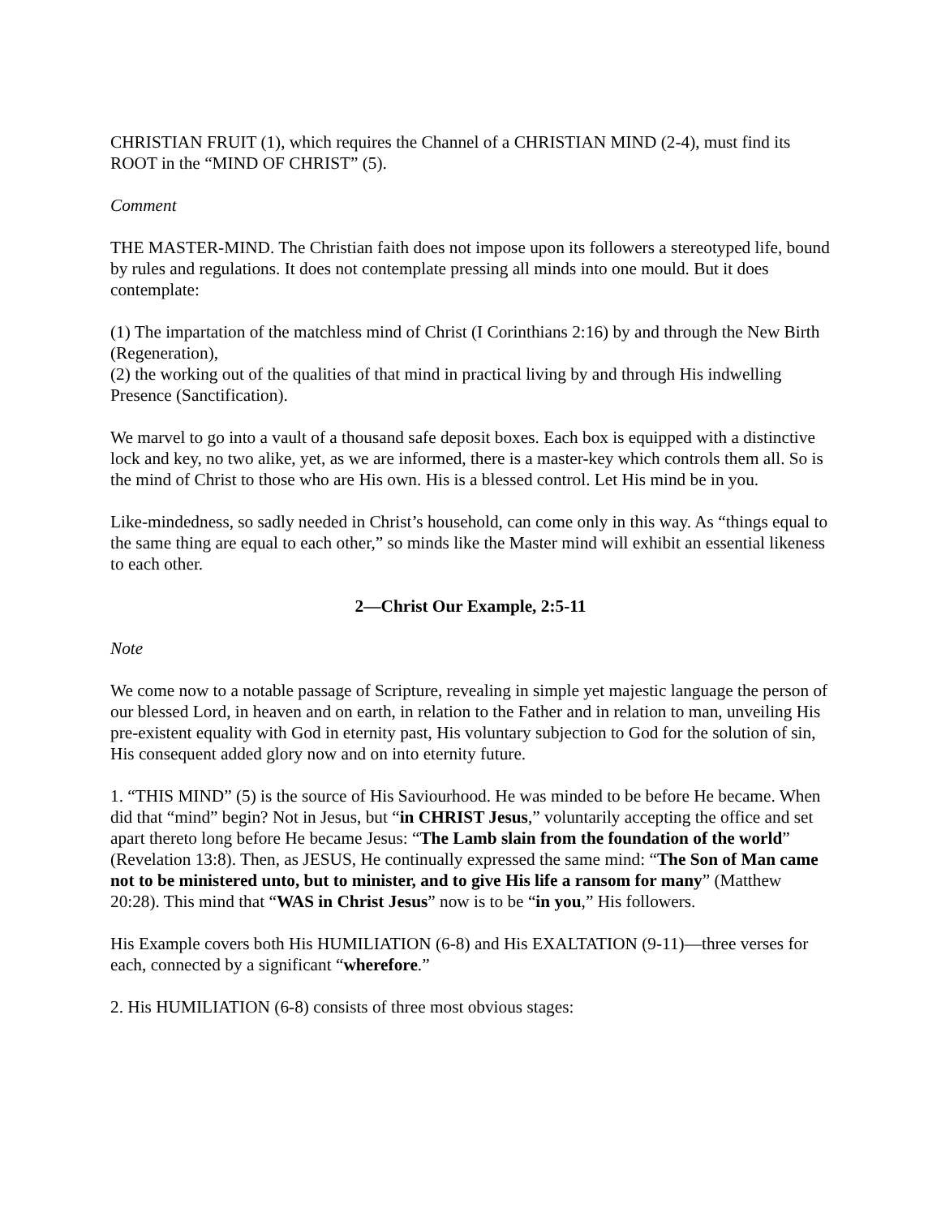CHRISTIAN FRUIT (1), which requires the Channel of a CHRISTIAN MIND (2-4), must find its ROOT in the “MIND OF CHRIST” (5).
Comment
THE MASTER-MIND. The Christian faith does not impose upon its followers a stereotyped life, bound by rules and regulations. It does not contemplate pressing all minds into one mould. But it does contemplate:
(1) The impartation of the matchless mind of Christ (I Corinthians 2:16) by and through the New Birth (Regeneration),
(2) the working out of the qualities of that mind in practical living by and through His indwelling Presence (Sanctification).
We marvel to go into a vault of a thousand safe deposit boxes. Each box is equipped with a distinctive lock and key, no two alike, yet, as we are informed, there is a master-key which controls them all. So is the mind of Christ to those who are His own. His is a blessed control. Let His mind be in you.
Like-mindedness, so sadly needed in Christ’s household, can come only in this way. As “things equal to the same thing are equal to each other,” so minds like the Master mind will exhibit an essential likeness to each other.
2—Christ Our Example, 2:5-11
Note
We come now to a notable passage of Scripture, revealing in simple yet majestic language the person of our blessed Lord, in heaven and on earth, in relation to the Father and in relation to man, unveiling His pre-existent equality with God in eternity past, His voluntary subjection to God for the solution of sin, His consequent added glory now and on into eternity future.
1. “THIS MIND” (5) is the source of His Saviourhood. He was minded to be before He became. When did that “mind” begin? Not in Jesus, but “in CHRIST Jesus,” voluntarily accepting the office and set apart thereto long before He became Jesus: “The Lamb slain from the foundation of the world” (Revelation 13:8). Then, as JESUS, He continually expressed the same mind: “The Son of Man came not to be ministered unto, but to minister, and to give His life a ransom for many” (Matthew 20:28). This mind that “WAS in Christ Jesus” now is to be “in you,” His followers.
His Example covers both His HUMILIATION (6-8) and His EXALTATION (9-11)—three verses for each, connected by a significant “wherefore.”
2. His HUMILIATION (6-8) consists of three most obvious stages: